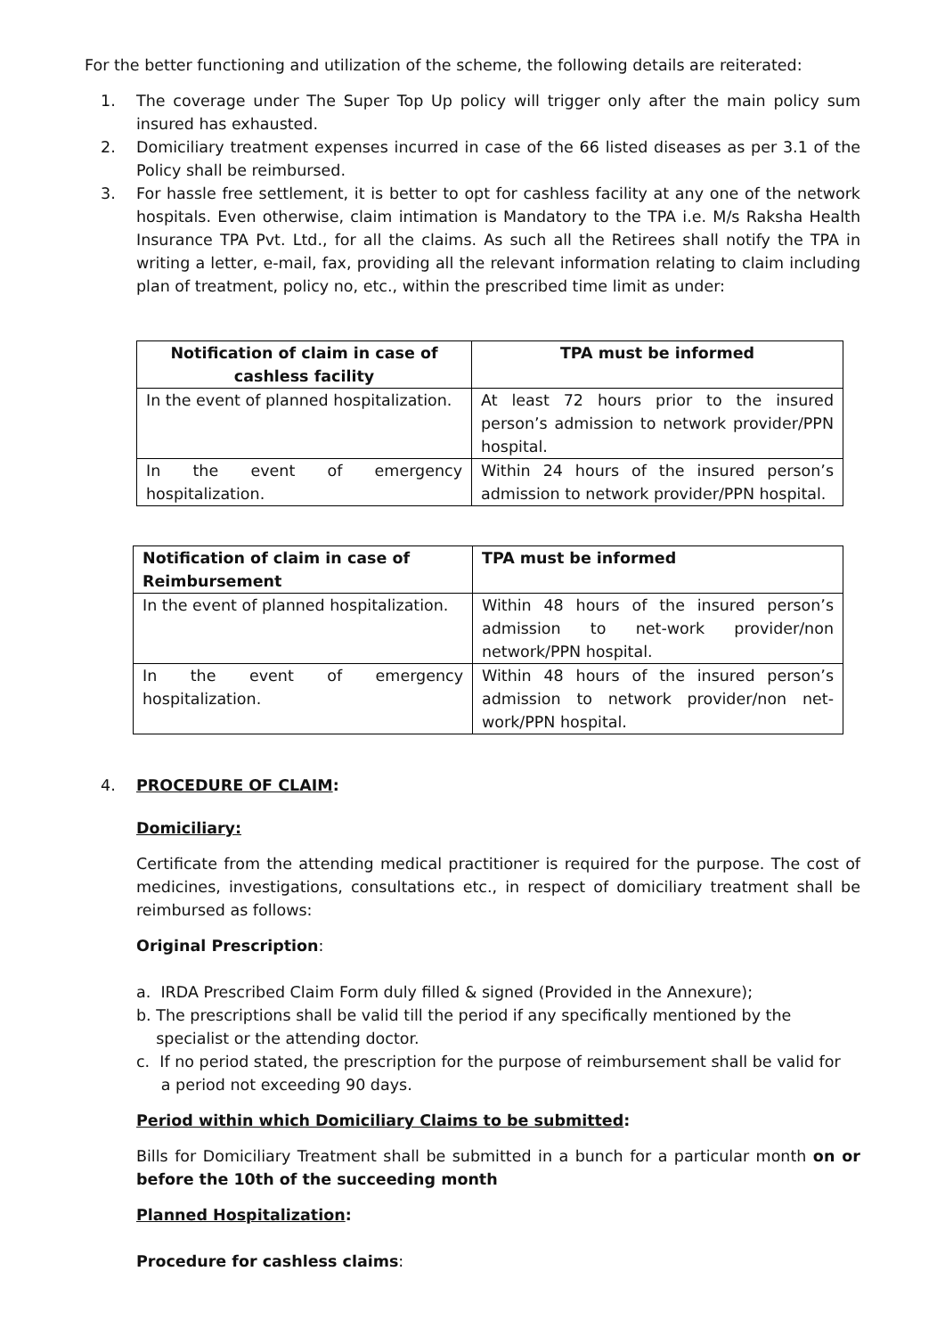For the better functioning and utilization of the scheme, the following details are reiterated:
1. The coverage under The Super Top Up policy will trigger only after the main policy sum insured has exhausted.
2. Domiciliary treatment expenses incurred in case of the 66 listed diseases as per 3.1 of the Policy shall be reimbursed.
3. For hassle free settlement, it is better to opt for cashless facility at any one of the network hospitals. Even otherwise, claim intimation is Mandatory to the TPA i.e. M/s Raksha Health Insurance TPA Pvt. Ltd., for all the claims. As such all the Retirees shall notify the TPA in writing a letter, e-mail, fax, providing all the relevant information relating to claim including plan of treatment, policy no, etc., within the prescribed time limit as under:
| Notification of claim in case of cashless facility | TPA must be informed |
| --- | --- |
| In the event of planned hospitalization. | At least 72 hours prior to the insured person’s admission to network provider/PPN hospital. |
| In the event of emergency hospitalization. | Within 24 hours of the insured person’s admission to network provider/PPN hospital. |
| Notification of claim in case of Reimbursement | TPA must be informed |
| --- | --- |
| In the event of planned hospitalization. | Within 48 hours of the insured person’s admission to net-work provider/non network/PPN hospital. |
| In the event of emergency hospitalization. | Within 48 hours of the insured person’s admission to network provider/non net-work/PPN hospital. |
4. PROCEDURE OF CLAIM:
Domiciliary:
Certificate from the attending medical practitioner is required for the purpose. The cost of medicines, investigations, consultations etc., in respect of domiciliary treatment shall be reimbursed as follows:
Original Prescription:
a. IRDA Prescribed Claim Form duly filled & signed (Provided in the Annexure);
b. The prescriptions shall be valid till the period if any specifically mentioned by the
specialist or the attending doctor.
c. If no period stated, the prescription for the purpose of reimbursement shall be valid for
a period not exceeding 90 days.
Period within which Domiciliary Claims to be submitted:
Bills for Domiciliary Treatment shall be submitted in a bunch for a particular month on or before the 10th of the succeeding month
Planned Hospitalization:
Procedure for cashless claims: